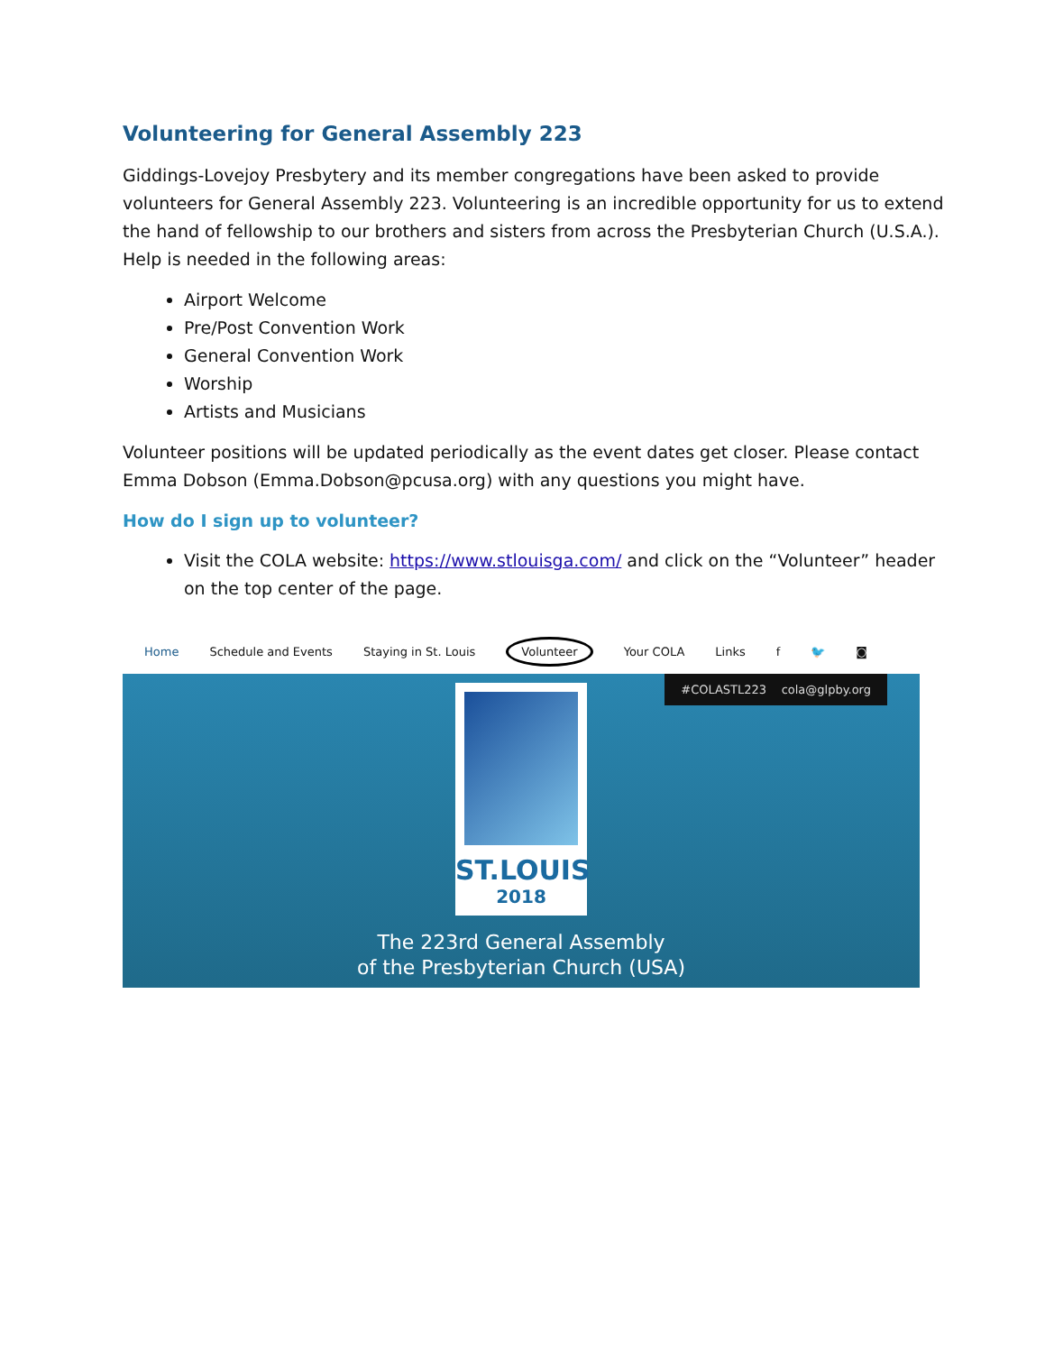Volunteering for General Assembly 223
Giddings-Lovejoy Presbytery and its member congregations have been asked to provide volunteers for General Assembly 223. Volunteering is an incredible opportunity for us to extend the hand of fellowship to our brothers and sisters from across the Presbyterian Church (U.S.A.). Help is needed in the following areas:
Airport Welcome
Pre/Post Convention Work
General Convention Work
Worship
Artists and Musicians
Volunteer positions will be updated periodically as the event dates get closer. Please contact Emma Dobson (Emma.Dobson@pcusa.org) with any questions you might have.
How do I sign up to volunteer?
Visit the COLA website: https://www.stlouisga.com/ and click on the “Volunteer” header on the top center of the page.
Home Schedule and Events Staying in St. Louis Volunteer Your COLA Links f 🐦 ◙
#COLASTL223 cola@glpby.org
ST.LOUIS
2018
The 223rd General Assembly
of the Presbyterian Church (USA)